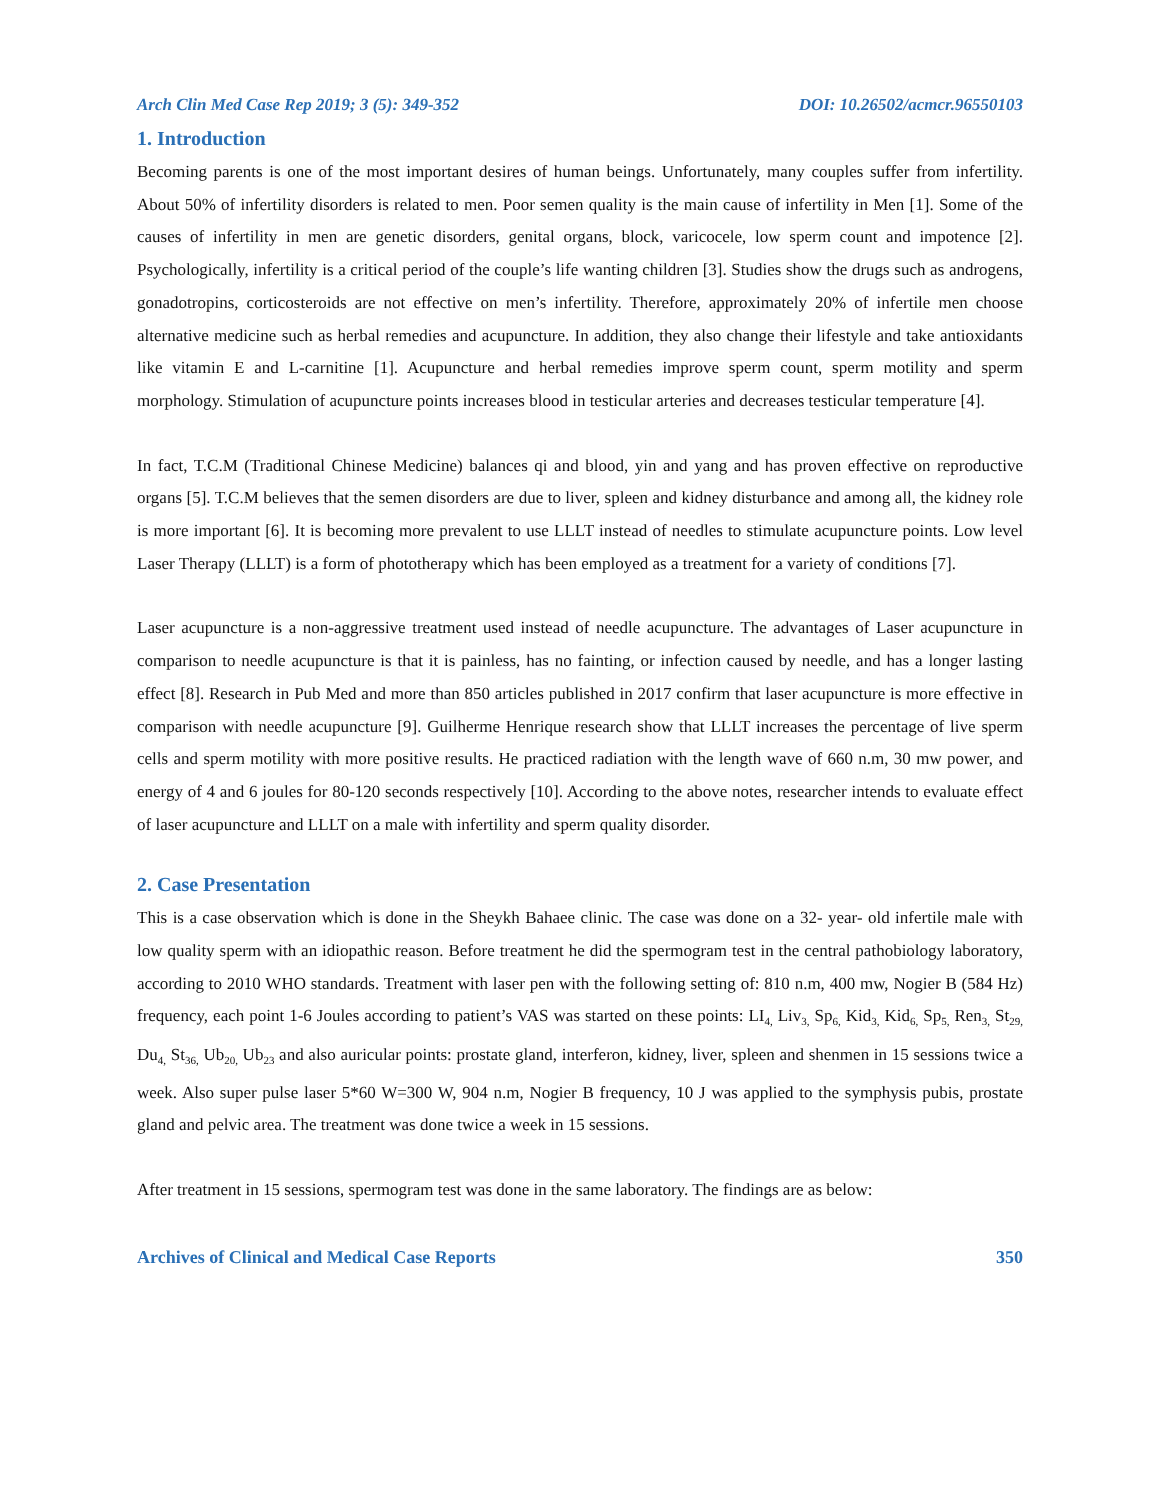Arch Clin Med Case Rep 2019; 3 (5): 349-352 DOI: 10.26502/acmcr.96550103
1. Introduction
Becoming parents is one of the most important desires of human beings. Unfortunately, many couples suffer from infertility. About 50% of infertility disorders is related to men. Poor semen quality is the main cause of infertility in Men [1]. Some of the causes of infertility in men are genetic disorders, genital organs, block, varicocele, low sperm count and impotence [2]. Psychologically, infertility is a critical period of the couple’s life wanting children [3]. Studies show the drugs such as androgens, gonadotropins, corticosteroids are not effective on men’s infertility. Therefore, approximately 20% of infertile men choose alternative medicine such as herbal remedies and acupuncture. In addition, they also change their lifestyle and take antioxidants like vitamin E and L-carnitine [1]. Acupuncture and herbal remedies improve sperm count, sperm motility and sperm morphology. Stimulation of acupuncture points increases blood in testicular arteries and decreases testicular temperature [4].
In fact, T.C.M (Traditional Chinese Medicine) balances qi and blood, yin and yang and has proven effective on reproductive organs [5]. T.C.M believes that the semen disorders are due to liver, spleen and kidney disturbance and among all, the kidney role is more important [6]. It is becoming more prevalent to use LLLT instead of needles to stimulate acupuncture points. Low level Laser Therapy (LLLT) is a form of phototherapy which has been employed as a treatment for a variety of conditions [7].
Laser acupuncture is a non-aggressive treatment used instead of needle acupuncture. The advantages of Laser acupuncture in comparison to needle acupuncture is that it is painless, has no fainting, or infection caused by needle, and has a longer lasting effect [8]. Research in Pub Med and more than 850 articles published in 2017 confirm that laser acupuncture is more effective in comparison with needle acupuncture [9]. Guilherme Henrique research show that LLLT increases the percentage of live sperm cells and sperm motility with more positive results. He practiced radiation with the length wave of 660 n.m, 30 mw power, and energy of 4 and 6 joules for 80-120 seconds respectively [10]. According to the above notes, researcher intends to evaluate effect of laser acupuncture and LLLT on a male with infertility and sperm quality disorder.
2. Case Presentation
This is a case observation which is done in the Sheykh Bahaee clinic. The case was done on a 32- year- old infertile male with low quality sperm with an idiopathic reason. Before treatment he did the spermogram test in the central pathobiology laboratory, according to 2010 WHO standards. Treatment with laser pen with the following setting of: 810 n.m, 400 mw, Nogier B (584 Hz) frequency, each point 1-6 Joules according to patient’s VAS was started on these points: LI<sub>4,</sub> Liv<sub>3,</sub> Sp<sub>6,</sub> Kid<sub>3,</sub> Kid<sub>6,</sub> Sp<sub>5,</sub> Ren<sub>3,</sub> St<sub>29,</sub> Du<sub>4,</sub> St<sub>36,</sub> Ub<sub>20,</sub> Ub<sub>23</sub> and also auricular points: prostate gland, interferon, kidney, liver, spleen and shenmen in 15 sessions twice a week. Also super pulse laser 5*60 W=300 W, 904 n.m, Nogier B frequency, 10 J was applied to the symphysis pubis, prostate gland and pelvic area. The treatment was done twice a week in 15 sessions.
After treatment in 15 sessions, spermogram test was done in the same laboratory. The findings are as below:
Archives of Clinical and Medical Case Reports 350